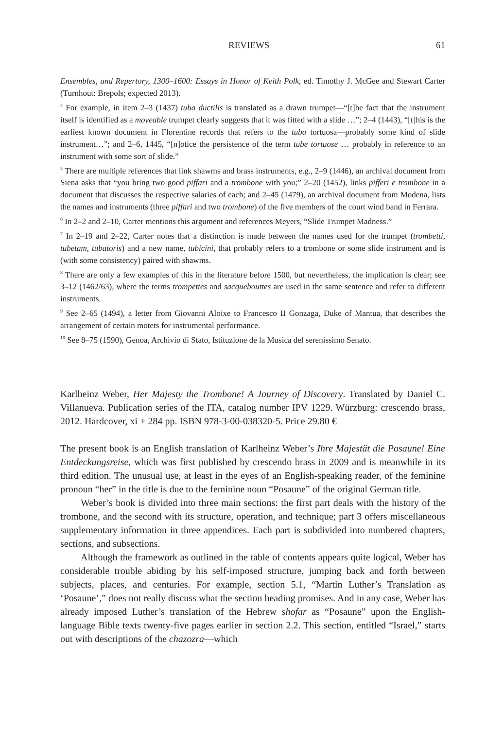REVIEWS 61
Ensembles, and Repertory, 1300–1600: Essays in Honor of Keith Polk, ed. Timothy J. McGee and Stewart Carter (Turnhout: Brepols; expected 2013).
<sup>4</sup> For example, in item 2–3 (1437) tuba ductilis is translated as a drawn trumpet—“[t]he fact that the instrument itself is identified as a moveable trumpet clearly suggests that it was fitted with a slide …”; 2–4 (1443), “[t]his is the earliest known document in Florentine records that refers to the tuba tortuosa—probably some kind of slide instrument…”; and 2–6, 1445, “[n]otice the persistence of the term tube tortuose … probably in reference to an instrument with some sort of slide.”
<sup>5</sup> There are multiple references that link shawms and brass instruments, e.g., 2–9 (1446), an archival document from Siena asks that “you bring two good piffari and a trombone with you;” 2–20 (1452), links pifferi e trombone in a document that discusses the respective salaries of each; and 2–45 (1479), an archival document from Modena, lists the names and instruments (three piffari and two trombone) of the five members of the court wind band in Ferrara.
<sup>6</sup> In 2–2 and 2–10, Carter mentions this argument and references Meyers, “Slide Trumpet Madness.”
<sup>7</sup> In 2–19 and 2–22, Carter notes that a distinction is made between the names used for the trumpet (trombetti, tubetam, tubatoris) and a new name, tubicini, that probably refers to a trombone or some slide instrument and is (with some consistency) paired with shawms.
<sup>8</sup> There are only a few examples of this in the literature before 1500, but nevertheless, the implication is clear; see 3–12 (1462/63), where the terms trompettes and sacquebouttes are used in the same sentence and refer to different instruments.
<sup>9</sup> See 2–65 (1494), a letter from Giovanni Aloixe to Francesco II Gonzaga, Duke of Mantua, that describes the arrangement of certain motets for instrumental performance.
<sup>10</sup> See 8–75 (1590), Genoa, Archivio di Stato, Istituzione de la Musica del serenissimo Senato.
Karlheinz Weber, Her Majesty the Trombone! A Journey of Discovery. Translated by Daniel C. Villanueva. Publication series of the ITA, catalog number IPV 1229. Würzburg: crescendo brass, 2012. Hardcover, xi + 284 pp. ISBN 978-3-00-038320-5. Price 29.80 €
The present book is an English translation of Karlheinz Weber’s Ihre Majestät die Posaune! Eine Entdeckungsreise, which was first published by crescendo brass in 2009 and is meanwhile in its third edition. The unusual use, at least in the eyes of an English-speaking reader, of the feminine pronoun “her” in the title is due to the feminine noun “Posaune” of the original German title.
Weber’s book is divided into three main sections: the first part deals with the history of the trombone, and the second with its structure, operation, and technique; part 3 offers miscellaneous supplementary information in three appendices. Each part is subdivided into numbered chapters, sections, and subsections.
Although the framework as outlined in the table of contents appears quite logical, Weber has considerable trouble abiding by his self-imposed structure, jumping back and forth between subjects, places, and centuries. For example, section 5.1, “Martin Luther’s Translation as ‘Posaune’,” does not really discuss what the section heading promises. And in any case, Weber has already imposed Luther’s translation of the Hebrew shofar as “Posaune” upon the English-language Bible texts twenty-five pages earlier in section 2.2. This section, entitled “Israel,” starts out with descriptions of the chazozra—which